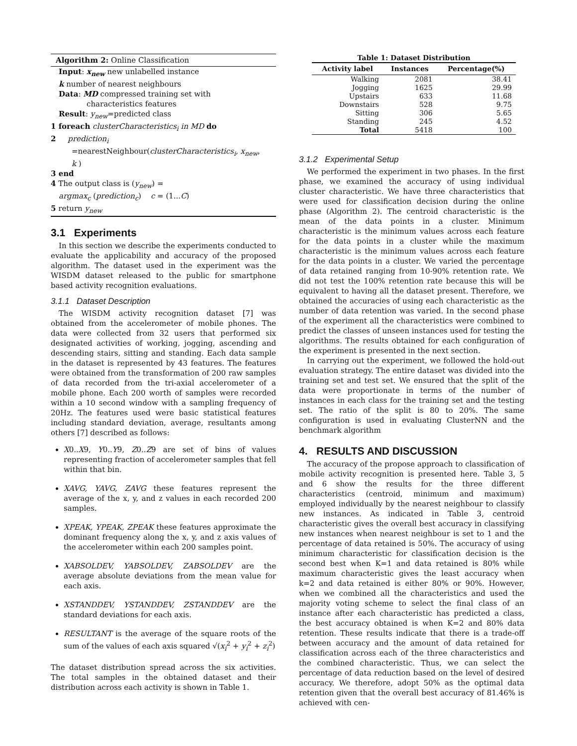Algorithm 2: Online Classification
Input: x<sub>new</sub> new unlabelled instance
k number of nearest neighbours
Data: MD compressed training set with
characteristics features
Result: y<sub>new</sub>=predicted class
1 foreach clusterCharacteristics<sub>i</sub> in MD do
2 prediction<sub>i</sub>
=nearestNeighbour(clusterCharacteristics<sub>i</sub>, x<sub>new</sub>,
k )
3 end
4 The output class is (y<sub>new</sub>) =
argmax<sub>c</sub> (prediction<sub>c</sub>) c = (1...C)
5 return y<sub>new</sub>
3.1 Experiments
In this section we describe the experiments conducted to evaluate the applicability and accuracy of the proposed algorithm. The dataset used in the experiment was the WISDM dataset released to the public for smartphone based activity recognition evaluations.
3.1.1 Dataset Description
The WISDM activity recognition dataset [7] was obtained from the accelerometer of mobile phones. The data were collected from 32 users that performed six designated activities of working, jogging, ascending and descending stairs, sitting and standing. Each data sample in the dataset is represented by 43 features. The features were obtained from the transformation of 200 raw samples of data recorded from the tri-axial accelerometer of a mobile phone. Each 200 worth of samples were recorded within a 10 second window with a sampling frequency of 20Hz. The features used were basic statistical features including standard deviation, average, resultants among others [7] described as follows:
X0..X9, Y0..Y9, Z0..Z9 are set of bins of values representing fraction of accelerometer samples that fell within that bin.
XAVG, YAVG, ZAVG these features represent the average of the x, y, and z values in each recorded 200 samples.
XPEAK, YPEAK, ZPEAK these features approximate the dominant frequency along the x, y, and z axis values of the accelerometer within each 200 samples point.
XABSOLDEV, YABSOLDEV, ZABSOLDEV are the average absolute deviations from the mean value for each axis.
XSTANDDEV, YSTANDDEV, ZSTANDDEV are the standard deviations for each axis.
RESULTANT is the average of the square roots of the sum of the values of each axis squared √(x<sub>i</sub><sup>2</sup> + y<sub>i</sub><sup>2</sup> + z<sub>i</sub><sup>2</sup>)
The dataset distribution spread across the six activities. The total samples in the obtained dataset and their distribution across each activity is shown in Table 1.
Table 1: Dataset Distribution
| Activity label | Instances | Percentage(%) |
| --- | --- | --- |
| Walking | 2081 | 38.41 |
| Jogging | 1625 | 29.99 |
| Upstairs | 633 | 11.68 |
| Downstairs | 528 | 9.75 |
| Sitting | 306 | 5.65 |
| Standing | 245 | 4.52 |
| Total | 5418 | 100 |
3.1.2 Experimental Setup
We performed the experiment in two phases. In the first phase, we examined the accuracy of using individual cluster characteristic. We have three characteristics that were used for classification decision during the online phase (Algorithm 2). The centroid characteristic is the mean of the data points in a cluster. Minimum characteristic is the minimum values across each feature for the data points in a cluster while the maximum characteristic is the minimum values across each feature for the data points in a cluster. We varied the percentage of data retained ranging from 10-90% retention rate. We did not test the 100% retention rate because this will be equivalent to having all the dataset present. Therefore, we obtained the accuracies of using each characteristic as the number of data retention was varied. In the second phase of the experiment all the characteristics were combined to predict the classes of unseen instances used for testing the algorithms. The results obtained for each configuration of the experiment is presented in the next section.
In carrying out the experiment, we followed the hold-out evaluation strategy. The entire dataset was divided into the training set and test set. We ensured that the split of the data were proportionate in terms of the number of instances in each class for the training set and the testing set. The ratio of the split is 80 to 20%. The same configuration is used in evaluating ClusterNN and the benchmark algorithm
4. RESULTS AND DISCUSSION
The accuracy of the propose approach to classification of mobile activity recognition is presented here. Table 3, 5 and 6 show the results for the three different characteristics (centroid, minimum and maximum) employed individually by the nearest neighbour to classify new instances. As indicated in Table 3, centroid characteristic gives the overall best accuracy in classifying new instances when nearest neighbour is set to 1 and the percentage of data retained is 50%. The accuracy of using minimum characteristic for classification decision is the second best when K=1 and data retained is 80% while maximum characteristic gives the least accuracy when k=2 and data retained is either 80% or 90%. However, when we combined all the characteristics and used the majority voting scheme to select the final class of an instance after each characteristic has predicted a class, the best accuracy obtained is when K=2 and 80% data retention. These results indicate that there is a trade-off between accuracy and the amount of data retained for classification across each of the three characteristics and the combined characteristic. Thus, we can select the percentage of data reduction based on the level of desired accuracy. We therefore, adopt 50% as the optimal data retention given that the overall best accuracy of 81.46% is achieved with cen-